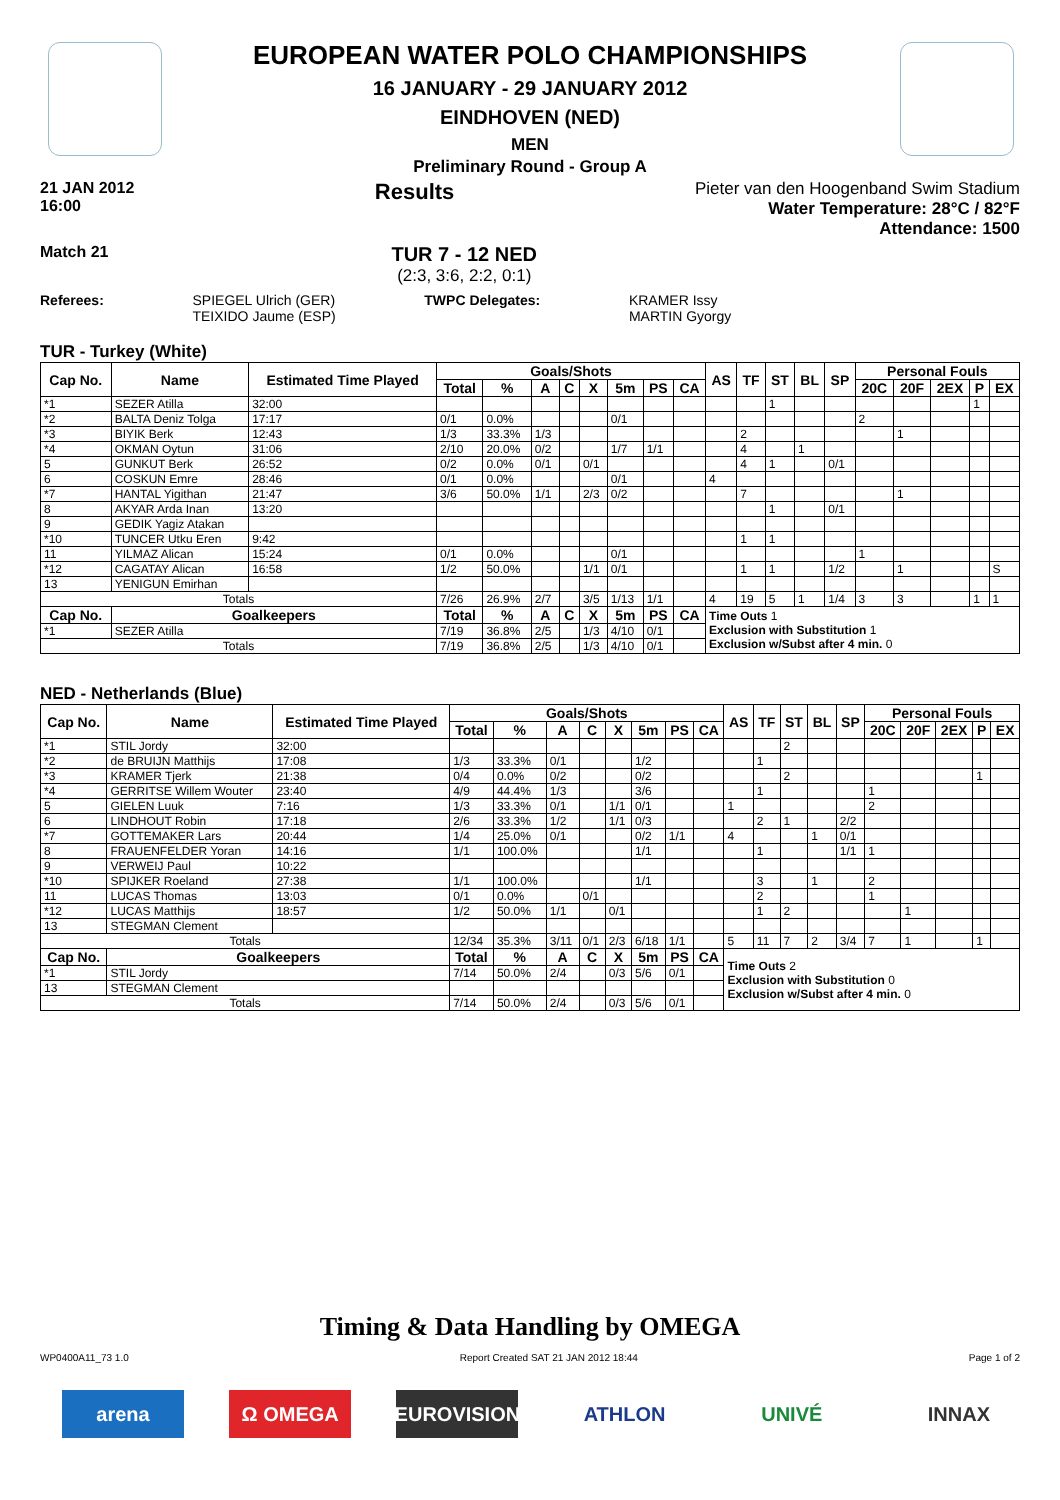EUROPEAN WATER POLO CHAMPIONSHIPS
16 JANUARY - 29 JANUARY 2012
EINDHOVEN (NED)
MEN
Preliminary Round - Group A
21 JAN 2012
16:00 Results
Pieter van den Hoogenband Swim Stadium
Water Temperature: 28°C / 82°F
Attendance: 1500
Match 21
TUR 7 - 12 NED
(2:3, 3:6, 2:2, 0:1)
Referees: SPIEGEL Ulrich (GER)
TEIXIDO Jaume (ESP)
TWPC Delegates: KRAMER Issy
MARTIN Gyorgy
TUR - Turkey (White)
| Cap No. | Name | Estimated Time Played | Goals/Shots | | | | | | | | AS | TF | ST | BL | SP | Personal Fouls | | | | |
| --- | --- | --- | --- | --- | --- | --- | --- | --- | --- | --- | --- | --- | --- | --- | --- | --- | --- | --- | --- | --- |
| | | | Total | % | A | C | X | 5m | PS | CA | | | | | | 20C | 20F | 2EX | P | EX |
| *1 | SEZER Atilla | 32:00 | | | | | | | | | | | 1 | | | | | | 1 | |
| *2 | BALTA Deniz Tolga | 17:17 | 0/1 | 0.0% | | | | 0/1 | | | | | | | | 2 | | | | |
| *3 | BIYIK Berk | 12:43 | 1/3 | 33.3% | 1/3 | | | | | | | 2 | | | | | 1 | | | |
| *4 | OKMAN Oytun | 31:06 | 2/10 | 20.0% | 0/2 | | | 1/7 | 1/1 | | | 4 | | 1 | | | | | | |
| 5 | GUNKUT Berk | 26:52 | 0/2 | 0.0% | 0/1 | | 0/1 | | | | | 4 | 1 | | 0/1 | | | | | |
| 6 | COSKUN Emre | 28:46 | 0/1 | 0.0% | | | | 0/1 | | | 4 | | | | | | | | | |
| *7 | HANTAL Yigithan | 21:47 | 3/6 | 50.0% | 1/1 | | 2/3 | 0/2 | | | | 7 | | | | | 1 | | | |
| 8 | AKYAR Arda Inan | 13:20 | | | | | | | | | | | 1 | | 0/1 | | | | | |
| 9 | GEDIK Yagiz Atakan | | | | | | | | | | | | | | | | | | | |
| *10 | TUNCER Utku Eren | 9:42 | | | | | | | | | | 1 | 1 | | | | | | | |
| 11 | YILMAZ Alican | 15:24 | 0/1 | 0.0% | | | | 0/1 | | | | | | | | 1 | | | | |
| *12 | CAGATAY Alican | 16:58 | 1/2 | 50.0% | | | 1/1 | 0/1 | | | | 1 | 1 | | 1/2 | | 1 | | | S |
| 13 | YENIGUN Emirhan | | | | | | | | | | | | | | | | | | | |
| Totals | | | 7/26 | 26.9% | 2/7 | | 3/5 | 1/13 | 1/1 | | 4 | 19 | 5 | 1 | 1/4 | 3 | 3 | | 1 | 1 |
| Cap No. | Goalkeepers | | Total | % | A | C | X | 5m | PS | CA | Time Outs 1 Exclusion with Substitution 1 Exclusion w/Subst after 4 min. 0 | | | | | | | | | |
| *1 | SEZER Atilla | | 7/19 | 36.8% | 2/5 | | 1/3 | 4/10 | 0/1 | | | | | | | | | | | |
| Totals | | | 7/19 | 36.8% | 2/5 | | 1/3 | 4/10 | 0/1 | | | | | | | | | | | |
NED - Netherlands (Blue)
| Cap No. | Name | Estimated Time Played | Goals/Shots | | | | | | | | AS | TF | ST | BL | SP | Personal Fouls | | | | |
| --- | --- | --- | --- | --- | --- | --- | --- | --- | --- | --- | --- | --- | --- | --- | --- | --- | --- | --- | --- | --- |
| | | | Total | % | A | C | X | 5m | PS | CA | | | | | | 20C | 20F | 2EX | P | EX |
| *1 | STIL Jordy | 32:00 | | | | | | | | | | | 2 | | | | | | | |
| *2 | de BRUIJN Matthijs | 17:08 | 1/3 | 33.3% | 0/1 | | | 1/2 | | | | 1 | | | | | | | | |
| *3 | KRAMER Tjerk | 21:38 | 0/4 | 0.0% | 0/2 | | | 0/2 | | | | | 2 | | | | | | 1 | |
| *4 | GERRITSE Willem Wouter | 23:40 | 4/9 | 44.4% | 1/3 | | | 3/6 | | | | 1 | | | | 1 | | | | |
| 5 | GIELEN Luuk | 7:16 | 1/3 | 33.3% | 0/1 | | 1/1 | 0/1 | | | 1 | | | | | 2 | | | | |
| 6 | LINDHOUT Robin | 17:18 | 2/6 | 33.3% | 1/2 | | 1/1 | 0/3 | | | | 2 | 1 | | 2/2 | | | | | |
| *7 | GOTTEMAKER Lars | 20:44 | 1/4 | 25.0% | 0/1 | | | 0/2 | 1/1 | | 4 | | | 1 | 0/1 | | | | | |
| 8 | FRAUENFELDER Yoran | 14:16 | 1/1 | 100.0% | | | | 1/1 | | | | 1 | | | 1/1 | 1 | | | | |
| 9 | VERWEIJ Paul | 10:22 | | | | | | | | | | | | | | | | | | |
| *10 | SPIJKER Roeland | 27:38 | 1/1 | 100.0% | | | | 1/1 | | | | 3 | | 1 | | 2 | | | | |
| 11 | LUCAS Thomas | 13:03 | 0/1 | 0.0% | | 0/1 | | | | | | 2 | | | | 1 | | | | |
| *12 | LUCAS Matthijs | 18:57 | 1/2 | 50.0% | 1/1 | | 0/1 | | | | | 1 | 2 | | | | 1 | | | |
| 13 | STEGMAN Clement | | | | | | | | | | | | | | | | | | | |
| Totals | | | 12/34 | 35.3% | 3/11 | 0/1 | 2/3 | 6/18 | 1/1 | | 5 | 11 | 7 | 2 | 3/4 | 7 | 1 | | 1 | |
| Cap No. | Goalkeepers | | Total | % | A | C | X | 5m | PS | CA | Time Outs 2 Exclusion with Substitution 0 Exclusion w/Subst after 4 min. 0 | | | | | | | | | |
| *1 | STIL Jordy | | 7/14 | 50.0% | 2/4 | | 0/3 | 5/6 | 0/1 | | | | | | | | | | | |
| 13 | STEGMAN Clement | | | | | | | | | | | | | | | | | | | |
| Totals | | | 7/14 | 50.0% | 2/4 | | 0/3 | 5/6 | 0/1 | | | | | | | | | | | |
Timing & Data Handling by OMEGA
WP0400A11_73 1.0 Report Created SAT 21 JAN 2012 18:44 Page 1 of 2
arena Ω OMEGA EUROVISION ATHLON UNIVÉ INNAX